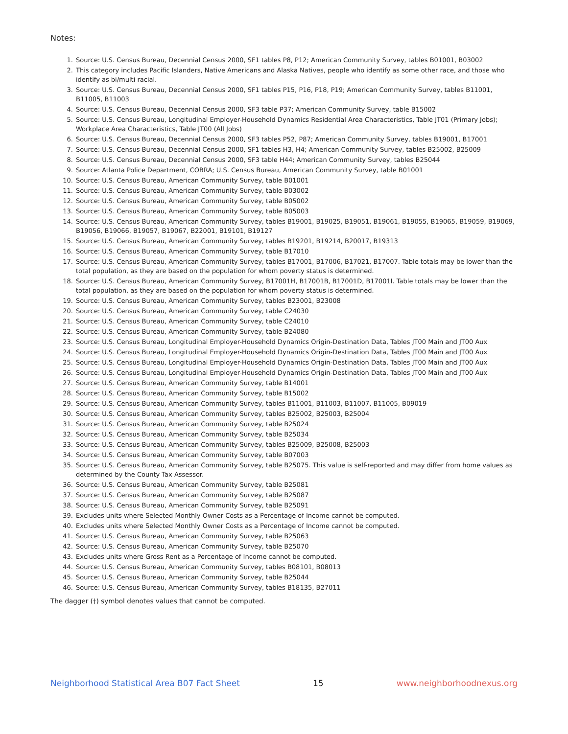Notes:
1. Source: U.S. Census Bureau, Decennial Census 2000, SF1 tables P8, P12; American Community Survey, tables B01001, B03002
2. This category includes Pacific Islanders, Native Americans and Alaska Natives, people who identify as some other race, and those who identify as bi/multi racial.
3. Source: U.S. Census Bureau, Decennial Census 2000, SF1 tables P15, P16, P18, P19; American Community Survey, tables B11001, B11005, B11003
4. Source: U.S. Census Bureau, Decennial Census 2000, SF3 table P37; American Community Survey, table B15002
5. Source: U.S. Census Bureau, Longitudinal Employer-Household Dynamics Residential Area Characteristics, Table JT01 (Primary Jobs); Workplace Area Characteristics, Table JT00 (All Jobs)
6. Source: U.S. Census Bureau, Decennial Census 2000, SF3 tables P52, P87; American Community Survey, tables B19001, B17001
7. Source: U.S. Census Bureau, Decennial Census 2000, SF1 tables H3, H4; American Community Survey, tables B25002, B25009
8. Source: U.S. Census Bureau, Decennial Census 2000, SF3 table H44; American Community Survey, tables B25044
9. Source: Atlanta Police Department, COBRA; U.S. Census Bureau, American Community Survey, table B01001
10. Source: U.S. Census Bureau, American Community Survey, table B01001
11. Source: U.S. Census Bureau, American Community Survey, table B03002
12. Source: U.S. Census Bureau, American Community Survey, table B05002
13. Source: U.S. Census Bureau, American Community Survey, table B05003
14. Source: U.S. Census Bureau, American Community Survey, tables B19001, B19025, B19051, B19061, B19055, B19065, B19059, B19069, B19056, B19066, B19057, B19067, B22001, B19101, B19127
15. Source: U.S. Census Bureau, American Community Survey, tables B19201, B19214, B20017, B19313
16. Source: U.S. Census Bureau, American Community Survey, table B17010
17. Source: U.S. Census Bureau, American Community Survey, tables B17001, B17006, B17021, B17007. Table totals may be lower than the total population, as they are based on the population for whom poverty status is determined.
18. Source: U.S. Census Bureau, American Community Survey, B17001H, B17001B, B17001D, B17001I. Table totals may be lower than the total population, as they are based on the population for whom poverty status is determined.
19. Source: U.S. Census Bureau, American Community Survey, tables B23001, B23008
20. Source: U.S. Census Bureau, American Community Survey, table C24030
21. Source: U.S. Census Bureau, American Community Survey, table C24010
22. Source: U.S. Census Bureau, American Community Survey, table B24080
23. Source: U.S. Census Bureau, Longitudinal Employer-Household Dynamics Origin-Destination Data, Tables JT00 Main and JT00 Aux
24. Source: U.S. Census Bureau, Longitudinal Employer-Household Dynamics Origin-Destination Data, Tables JT00 Main and JT00 Aux
25. Source: U.S. Census Bureau, Longitudinal Employer-Household Dynamics Origin-Destination Data, Tables JT00 Main and JT00 Aux
26. Source: U.S. Census Bureau, Longitudinal Employer-Household Dynamics Origin-Destination Data, Tables JT00 Main and JT00 Aux
27. Source: U.S. Census Bureau, American Community Survey, table B14001
28. Source: U.S. Census Bureau, American Community Survey, table B15002
29. Source: U.S. Census Bureau, American Community Survey, tables B11001, B11003, B11007, B11005, B09019
30. Source: U.S. Census Bureau, American Community Survey, tables B25002, B25003, B25004
31. Source: U.S. Census Bureau, American Community Survey, table B25024
32. Source: U.S. Census Bureau, American Community Survey, table B25034
33. Source: U.S. Census Bureau, American Community Survey, tables B25009, B25008, B25003
34. Source: U.S. Census Bureau, American Community Survey, table B07003
35. Source: U.S. Census Bureau, American Community Survey, table B25075. This value is self-reported and may differ from home values as determined by the County Tax Assessor.
36. Source: U.S. Census Bureau, American Community Survey, table B25081
37. Source: U.S. Census Bureau, American Community Survey, table B25087
38. Source: U.S. Census Bureau, American Community Survey, table B25091
39. Excludes units where Selected Monthly Owner Costs as a Percentage of Income cannot be computed.
40. Excludes units where Selected Monthly Owner Costs as a Percentage of Income cannot be computed.
41. Source: U.S. Census Bureau, American Community Survey, table B25063
42. Source: U.S. Census Bureau, American Community Survey, table B25070
43. Excludes units where Gross Rent as a Percentage of Income cannot be computed.
44. Source: U.S. Census Bureau, American Community Survey, tables B08101, B08013
45. Source: U.S. Census Bureau, American Community Survey, table B25044
46. Source: U.S. Census Bureau, American Community Survey, tables B18135, B27011
The dagger (†) symbol denotes values that cannot be computed.
Neighborhood Statistical Area B07 Fact Sheet 15 www.neighborhoodnexus.org